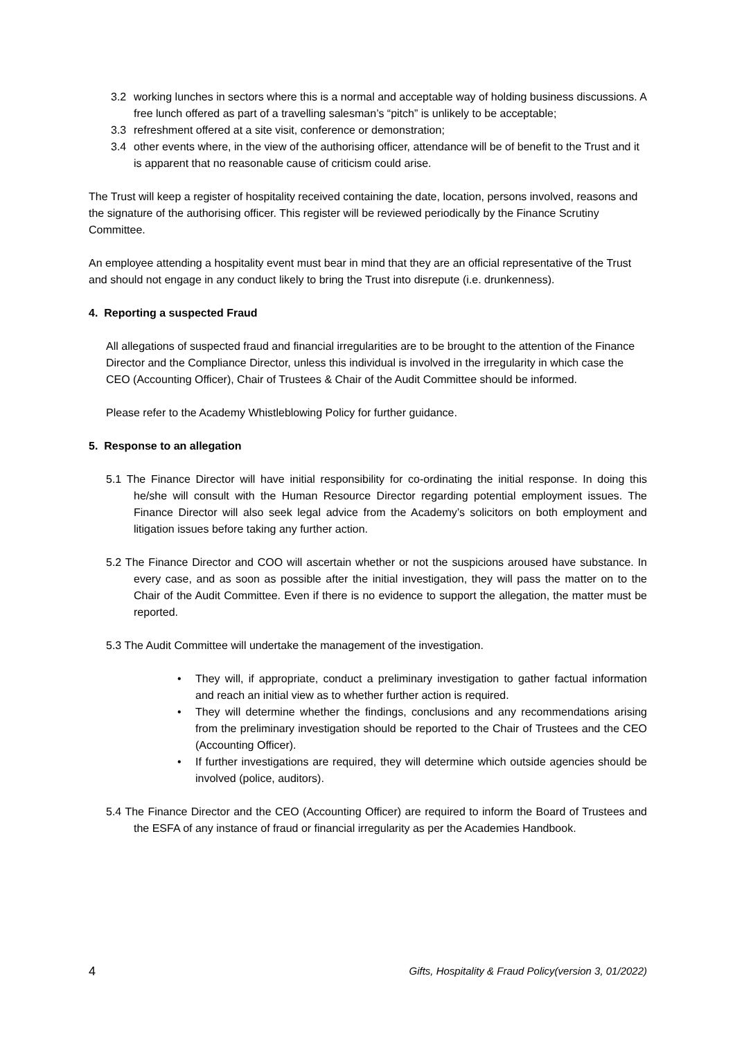3.2 working lunches in sectors where this is a normal and acceptable way of holding business discussions. A free lunch offered as part of a travelling salesman’s “pitch” is unlikely to be acceptable;
3.3 refreshment offered at a site visit, conference or demonstration;
3.4 other events where, in the view of the authorising officer, attendance will be of benefit to the Trust and it is apparent that no reasonable cause of criticism could arise.
The Trust will keep a register of hospitality received containing the date, location, persons involved, reasons and the signature of the authorising officer. This register will be reviewed periodically by the Finance Scrutiny Committee.
An employee attending a hospitality event must bear in mind that they are an official representative of the Trust and should not engage in any conduct likely to bring the Trust into disrepute (i.e. drunkenness).
4. Reporting a suspected Fraud
All allegations of suspected fraud and financial irregularities are to be brought to the attention of the Finance Director and the Compliance Director, unless this individual is involved in the irregularity in which case the CEO (Accounting Officer), Chair of Trustees & Chair of the Audit Committee should be informed.
Please refer to the Academy Whistleblowing Policy for further guidance.
5. Response to an allegation
5.1 The Finance Director will have initial responsibility for co-ordinating the initial response. In doing this he/she will consult with the Human Resource Director regarding potential employment issues. The Finance Director will also seek legal advice from the Academy’s solicitors on both employment and litigation issues before taking any further action.
5.2 The Finance Director and COO will ascertain whether or not the suspicions aroused have substance. In every case, and as soon as possible after the initial investigation, they will pass the matter on to the Chair of the Audit Committee. Even if there is no evidence to support the allegation, the matter must be reported.
5.3 The Audit Committee will undertake the management of the investigation.
• They will, if appropriate, conduct a preliminary investigation to gather factual information and reach an initial view as to whether further action is required.
• They will determine whether the findings, conclusions and any recommendations arising from the preliminary investigation should be reported to the Chair of Trustees and the CEO (Accounting Officer).
• If further investigations are required, they will determine which outside agencies should be involved (police, auditors).
5.4 The Finance Director and the CEO (Accounting Officer) are required to inform the Board of Trustees and the ESFA of any instance of fraud or financial irregularity as per the Academies Handbook.
4 Gifts, Hospitality & Fraud Policy(version 3, 01/2022)